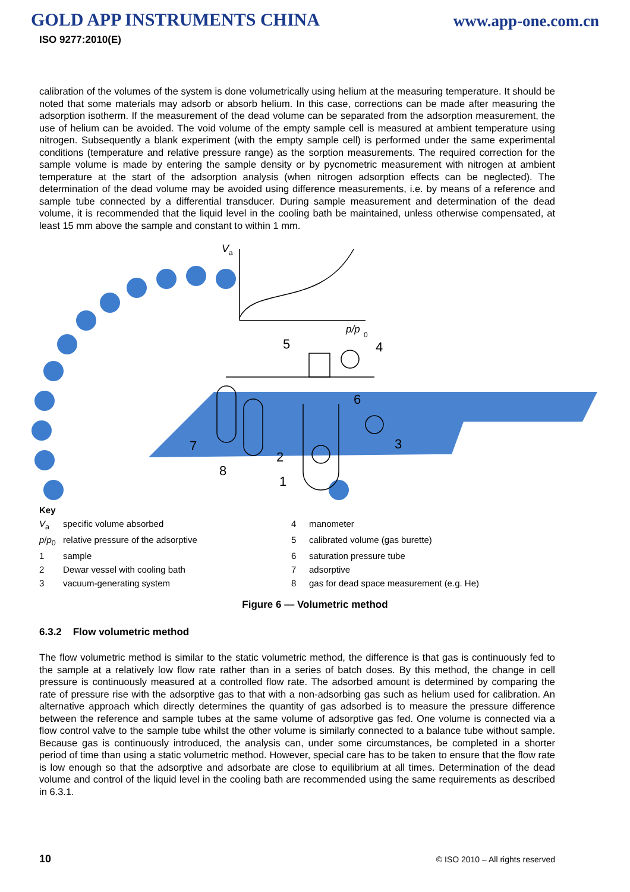GOLD APP INSTRUMENTS CHINA
www.app-one.com.cn
ISO 9277:2010(E)
calibration of the volumes of the system is done volumetrically using helium at the measuring temperature. It should be noted that some materials may adsorb or absorb helium. In this case, corrections can be made after measuring the adsorption isotherm. If the measurement of the dead volume can be separated from the adsorption measurement, the use of helium can be avoided. The void volume of the empty sample cell is measured at ambient temperature using nitrogen. Subsequently a blank experiment (with the empty sample cell) is performed under the same experimental conditions (temperature and relative pressure range) as the sorption measurements. The required correction for the sample volume is made by entering the sample density or by pycnometric measurement with nitrogen at ambient temperature at the start of the adsorption analysis (when nitrogen adsorption effects can be neglected). The determination of the dead volume may be avoided using difference measurements, i.e. by means of a reference and sample tube connected by a differential transducer. During sample measurement and determination of the dead volume, it is recommended that the liquid level in the cooling bath be maintained, unless otherwise compensated, at least 15 mm above the sample and constant to within 1 mm.
V
a
p/p
0
5
4
6
3
7
2
8
1
Key
V<sub>a</sub>
specific volume absorbed
4
manometer
p/p<sub>0</sub>
relative pressure of the adsorptive
5
calibrated volume (gas burette)
1
sample
6
saturation pressure tube
2
Dewar vessel with cooling bath
7
adsorptive
3
vacuum-generating system
8
gas for dead space measurement (e.g. He)
Figure 6 — Volumetric method
6.3.2 Flow volumetric method
The flow volumetric method is similar to the static volumetric method, the difference is that gas is continuously fed to the sample at a relatively low flow rate rather than in a series of batch doses. By this method, the change in cell pressure is continuously measured at a controlled flow rate. The adsorbed amount is determined by comparing the rate of pressure rise with the adsorptive gas to that with a non-adsorbing gas such as helium used for calibration. An alternative approach which directly determines the quantity of gas adsorbed is to measure the pressure difference between the reference and sample tubes at the same volume of adsorptive gas fed. One volume is connected via a flow control valve to the sample tube whilst the other volume is similarly connected to a balance tube without sample. Because gas is continuously introduced, the analysis can, under some circumstances, be completed in a shorter period of time than using a static volumetric method. However, special care has to be taken to ensure that the flow rate is low enough so that the adsorptive and adsorbate are close to equilibrium at all times. Determination of the dead volume and control of the liquid level in the cooling bath are recommended using the same requirements as described in 6.3.1.
10 © ISO 2010 – All rights reserved